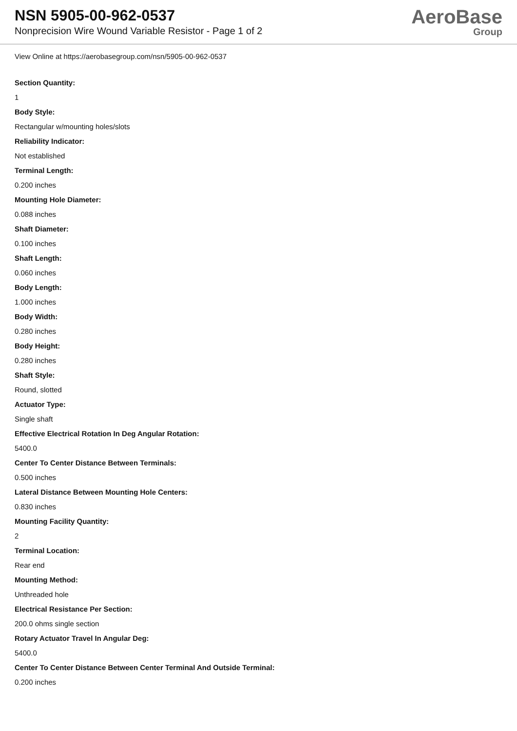NSN 5905-00-962-0537
Nonprecision Wire Wound Variable Resistor - Page 1 of 2
AeroBase
Group
View Online at https://aerobasegroup.com/nsn/5905-00-962-0537
Section Quantity:
1
Body Style:
Rectangular w/mounting holes/slots
Reliability Indicator:
Not established
Terminal Length:
0.200 inches
Mounting Hole Diameter:
0.088 inches
Shaft Diameter:
0.100 inches
Shaft Length:
0.060 inches
Body Length:
1.000 inches
Body Width:
0.280 inches
Body Height:
0.280 inches
Shaft Style:
Round, slotted
Actuator Type:
Single shaft
Effective Electrical Rotation In Deg Angular Rotation:
5400.0
Center To Center Distance Between Terminals:
0.500 inches
Lateral Distance Between Mounting Hole Centers:
0.830 inches
Mounting Facility Quantity:
2
Terminal Location:
Rear end
Mounting Method:
Unthreaded hole
Electrical Resistance Per Section:
200.0 ohms single section
Rotary Actuator Travel In Angular Deg:
5400.0
Center To Center Distance Between Center Terminal And Outside Terminal:
0.200 inches